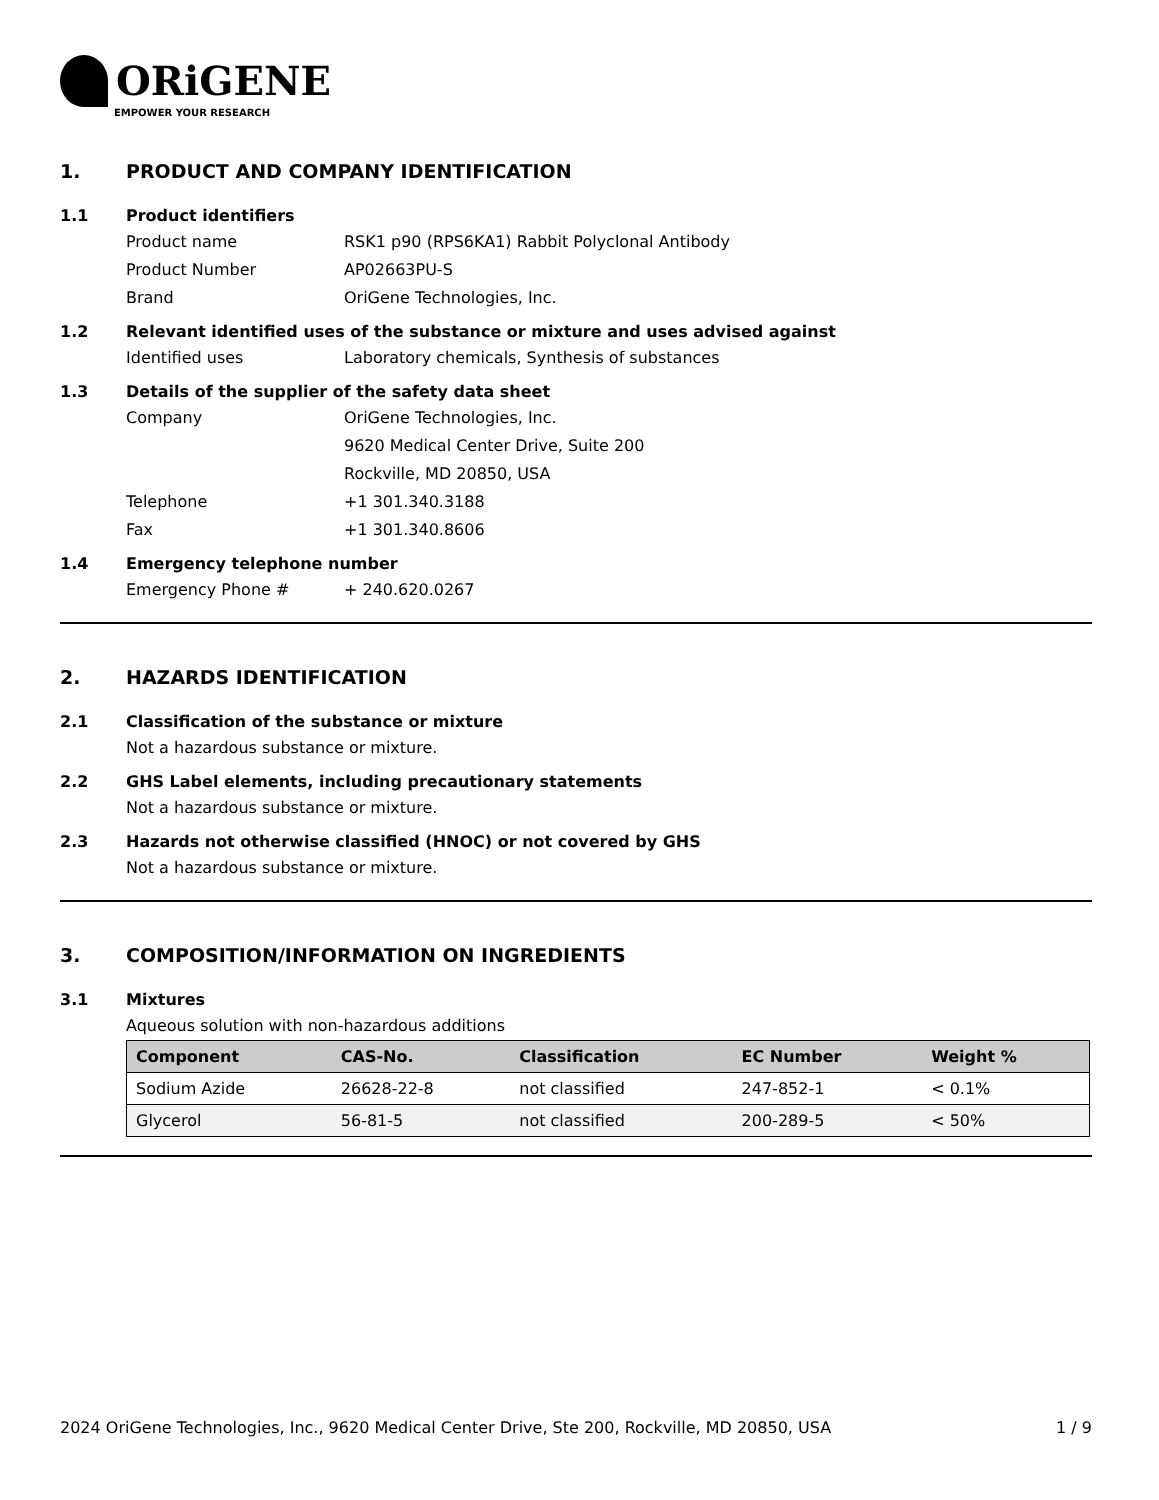ORiGENE
EMPOWER YOUR RESEARCH
1. PRODUCT AND COMPANY IDENTIFICATION
1.1 Product identifiers
Product name RSK1 p90 (RPS6KA1) Rabbit Polyclonal Antibody
Product Number AP02663PU-S
Brand OriGene Technologies, Inc.
1.2 Relevant identified uses of the substance or mixture and uses advised against
Identified uses Laboratory chemicals, Synthesis of substances
1.3 Details of the supplier of the safety data sheet
Company OriGene Technologies, Inc.
9620 Medical Center Drive, Suite 200
Rockville, MD 20850, USA
Telephone +1 301.340.3188
Fax +1 301.340.8606
1.4 Emergency telephone number
Emergency Phone # + 240.620.0267
2. HAZARDS IDENTIFICATION
2.1 Classification of the substance or mixture
Not a hazardous substance or mixture.
2.2 GHS Label elements, including precautionary statements
Not a hazardous substance or mixture.
2.3 Hazards not otherwise classified (HNOC) or not covered by GHS
Not a hazardous substance or mixture.
3. COMPOSITION/INFORMATION ON INGREDIENTS
3.1 Mixtures
Aqueous solution with non-hazardous additions
| Component | CAS-No. | Classification | EC Number | Weight % |
| --- | --- | --- | --- | --- |
| Sodium Azide | 26628-22-8 | not classified | 247-852-1 | < 0.1% |
| Glycerol | 56-81-5 | not classified | 200-289-5 | < 50% |
2024 OriGene Technologies, Inc., 9620 Medical Center Drive, Ste 200, Rockville, MD 20850, USA 1 / 9